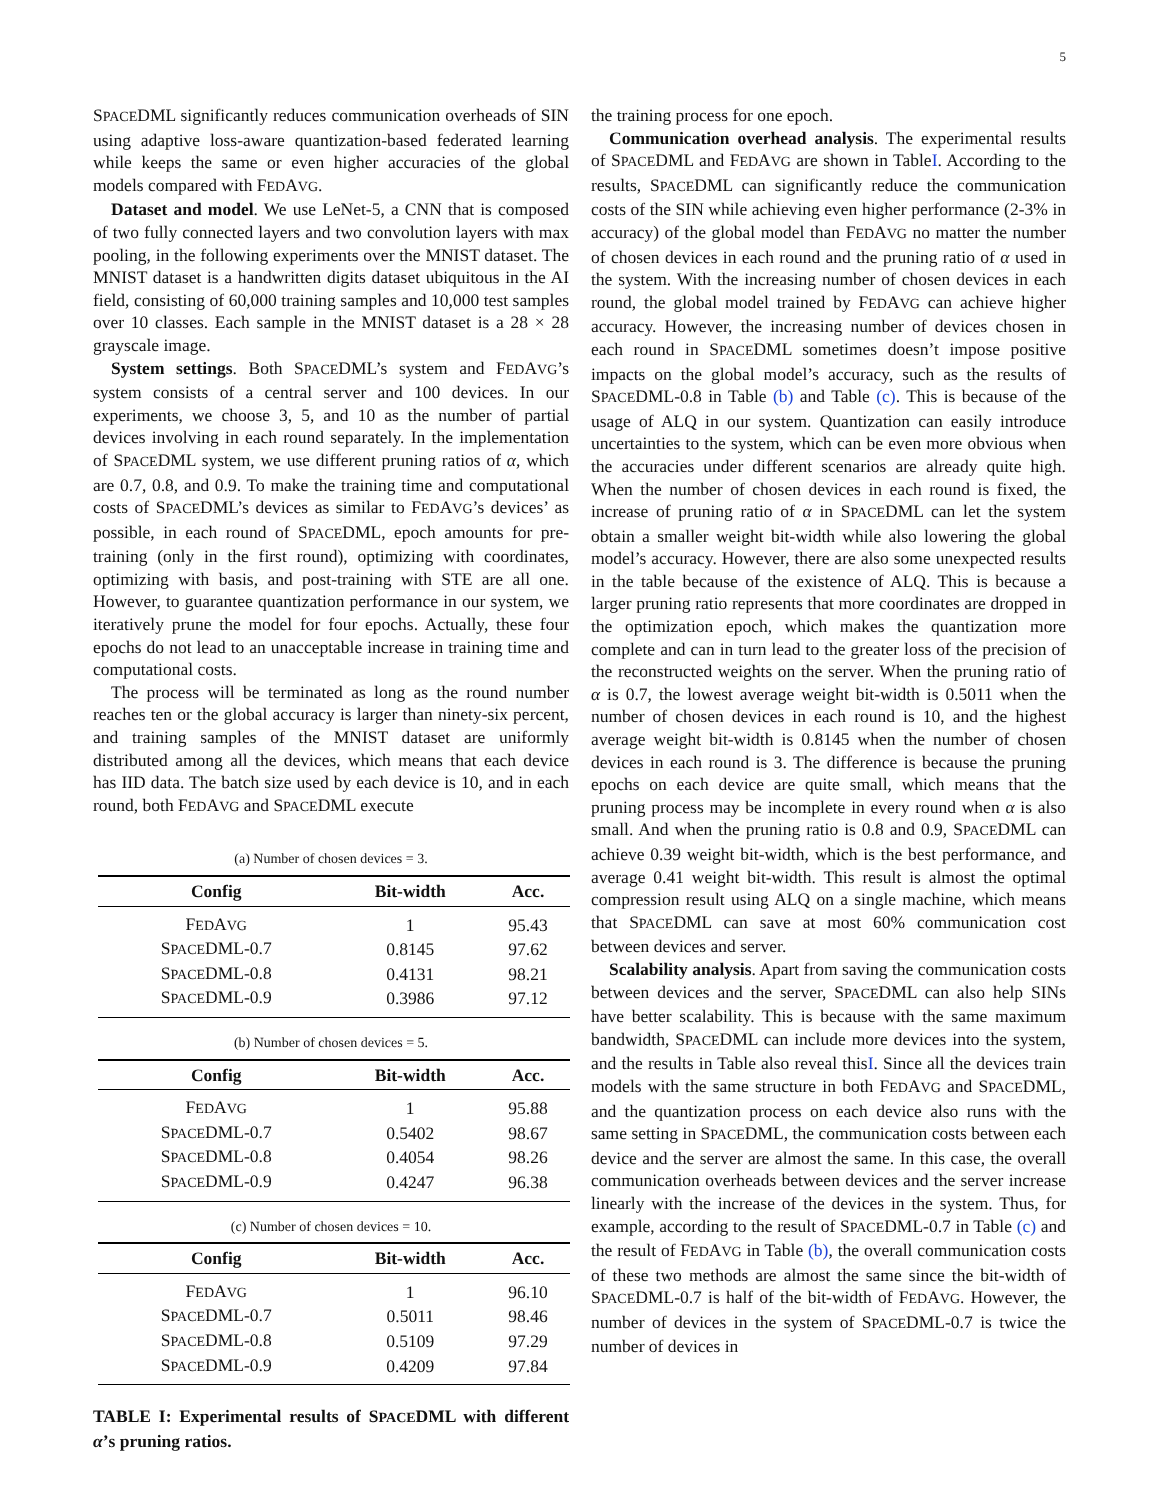5
SPACEDML significantly reduces communication overheads of SIN using adaptive loss-aware quantization-based federated learning while keeps the same or even higher accuracies of the global models compared with FEDAVG.
Dataset and model. We use LeNet-5, a CNN that is composed of two fully connected layers and two convolution layers with max pooling, in the following experiments over the MNIST dataset. The MNIST dataset is a handwritten digits dataset ubiquitous in the AI field, consisting of 60,000 training samples and 10,000 test samples over 10 classes. Each sample in the MNIST dataset is a 28 × 28 grayscale image.
System settings. Both SPACEDML’s system and FEDAVG’s system consists of a central server and 100 devices. In our experiments, we choose 3, 5, and 10 as the number of partial devices involving in each round separately. In the implementation of SPACEDML system, we use different pruning ratios of α, which are 0.7, 0.8, and 0.9. To make the training time and computational costs of SPACEDML’s devices as similar to FEDAVG’s devices’ as possible, in each round of SPACEDML, epoch amounts for pre-training (only in the first round), optimizing with coordinates, optimizing with basis, and post-training with STE are all one. However, to guarantee quantization performance in our system, we iteratively prune the model for four epochs. Actually, these four epochs do not lead to an unacceptable increase in training time and computational costs.
The process will be terminated as long as the round number reaches ten or the global accuracy is larger than ninety-six percent, and training samples of the MNIST dataset are uniformly distributed among all the devices, which means that each device has IID data. The batch size used by each device is 10, and in each round, both FEDAVG and SPACEDML execute
(a) Number of chosen devices = 3.
| Config | Bit-width | Acc. |
| --- | --- | --- |
| F ED A VG | 1 | 95.43 |
| S PACE DML-0.7 | 0.8145 | 97.62 |
| S PACE DML-0.8 | 0.4131 | 98.21 |
| S PACE DML-0.9 | 0.3986 | 97.12 |
(b) Number of chosen devices = 5.
| Config | Bit-width | Acc. |
| --- | --- | --- |
| F ED A VG | 1 | 95.88 |
| S PACE DML-0.7 | 0.5402 | 98.67 |
| S PACE DML-0.8 | 0.4054 | 98.26 |
| S PACE DML-0.9 | 0.4247 | 96.38 |
(c) Number of chosen devices = 10.
| Config | Bit-width | Acc. |
| --- | --- | --- |
| F ED A VG | 1 | 96.10 |
| S PACE DML-0.7 | 0.5011 | 98.46 |
| S PACE DML-0.8 | 0.5109 | 97.29 |
| S PACE DML-0.9 | 0.4209 | 97.84 |
TABLE I: Experimental results of SPACEDML with different α’s pruning ratios.
the training process for one epoch.
Communication overhead analysis. The experimental results of SPACEDML and FEDAVG are shown in TableI. According to the results, SPACEDML can significantly reduce the communication costs of the SIN while achieving even higher performance (2-3% in accuracy) of the global model than FEDAVG no matter the number of chosen devices in each round and the pruning ratio of α used in the system. With the increasing number of chosen devices in each round, the global model trained by FEDAVG can achieve higher accuracy. However, the increasing number of devices chosen in each round in SPACEDML sometimes doesn’t impose positive impacts on the global model’s accuracy, such as the results of SPACEDML-0.8 in Table (b) and Table (c). This is because of the usage of ALQ in our system. Quantization can easily introduce uncertainties to the system, which can be even more obvious when the accuracies under different scenarios are already quite high. When the number of chosen devices in each round is fixed, the increase of pruning ratio of α in SPACEDML can let the system obtain a smaller weight bit-width while also lowering the global model’s accuracy. However, there are also some unexpected results in the table because of the existence of ALQ. This is because a larger pruning ratio represents that more coordinates are dropped in the optimization epoch, which makes the quantization more complete and can in turn lead to the greater loss of the precision of the reconstructed weights on the server. When the pruning ratio of α is 0.7, the lowest average weight bit-width is 0.5011 when the number of chosen devices in each round is 10, and the highest average weight bit-width is 0.8145 when the number of chosen devices in each round is 3. The difference is because the pruning epochs on each device are quite small, which means that the pruning process may be incomplete in every round when α is also small. And when the pruning ratio is 0.8 and 0.9, SPACEDML can achieve 0.39 weight bit-width, which is the best performance, and average 0.41 weight bit-width. This result is almost the optimal compression result using ALQ on a single machine, which means that SPACEDML can save at most 60% communication cost between devices and server.
Scalability analysis. Apart from saving the communication costs between devices and the server, SPACEDML can also help SINs have better scalability. This is because with the same maximum bandwidth, SPACEDML can include more devices into the system, and the results in Table also reveal thisI. Since all the devices train models with the same structure in both FEDAVG and SPACEDML, and the quantization process on each device also runs with the same setting in SPACEDML, the communication costs between each device and the server are almost the same. In this case, the overall communication overheads between devices and the server increase linearly with the increase of the devices in the system. Thus, for example, according to the result of SPACEDML-0.7 in Table (c) and the result of FEDAVG in Table (b), the overall communication costs of these two methods are almost the same since the bit-width of SPACEDML-0.7 is half of the bit-width of FEDAVG. However, the number of devices in the system of SPACEDML-0.7 is twice the number of devices in